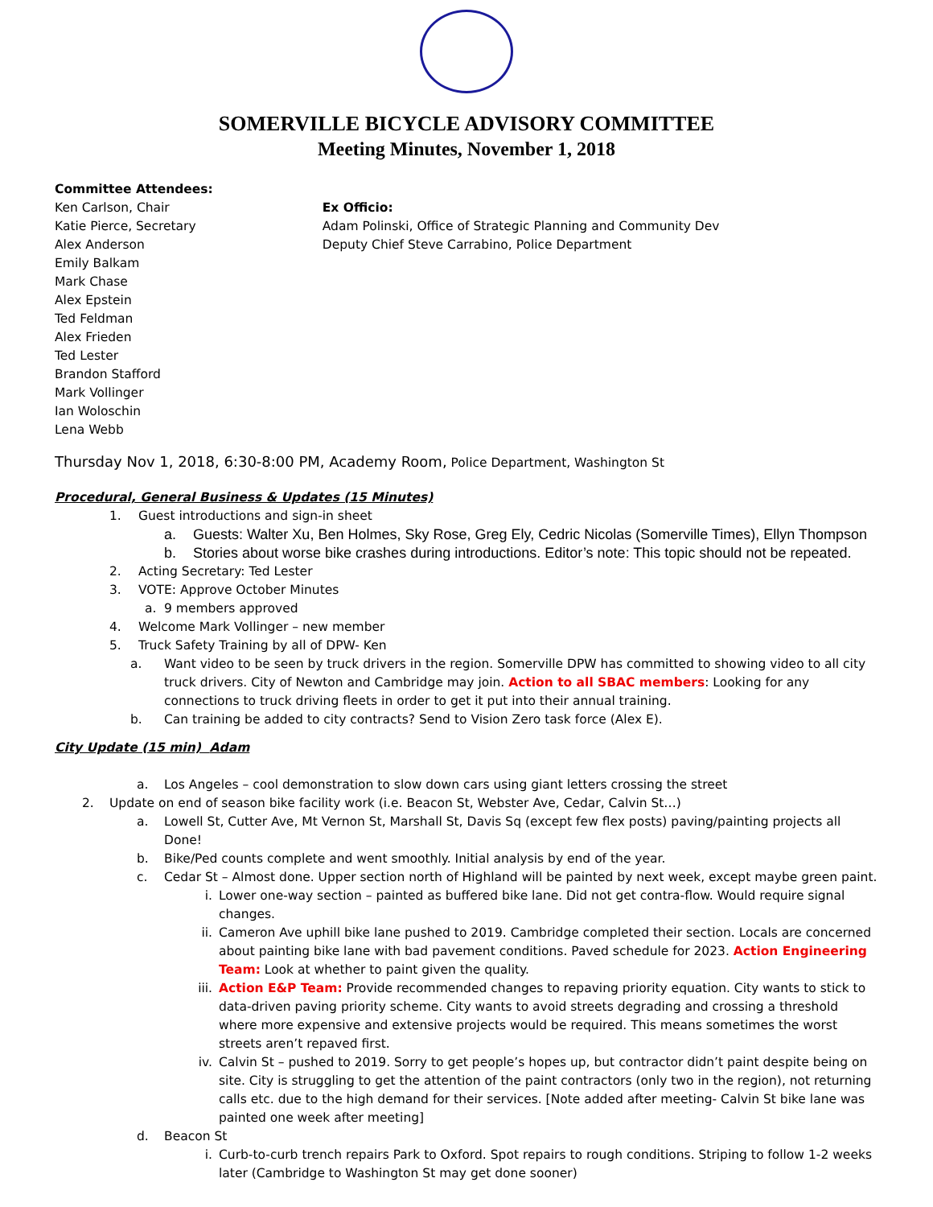SOMERVILLE BICYCLE ADVISORY COMMITTEE
Meeting Minutes, November 1, 2018
Committee Attendees:
Ken Carlson, Chair
Katie Pierce, Secretary
Alex Anderson
Emily Balkam
Mark Chase
Alex Epstein
Ted Feldman
Alex Frieden
Ted Lester
Brandon Stafford
Mark Vollinger
Ian Woloschin
Lena Webb
Ex Officio:
Adam Polinski, Office of Strategic Planning and Community Dev
Deputy Chief Steve Carrabino, Police Department
Thursday Nov 1, 2018, 6:30-8:00 PM, Academy Room, Police Department, Washington St
Procedural, General Business & Updates (15 Minutes)
1. Guest introductions and sign-in sheet
a. Guests: Walter Xu, Ben Holmes, Sky Rose, Greg Ely, Cedric Nicolas (Somerville Times), Ellyn Thompson
b. Stories about worse bike crashes during introductions. Editor’s note: This topic should not be repeated.
2. Acting Secretary: Ted Lester
3. VOTE: Approve October Minutes
a. 9 members approved
4. Welcome Mark Vollinger – new member
5. Truck Safety Training by all of DPW- Ken
a. Want video to be seen by truck drivers in the region. Somerville DPW has committed to showing video to all city truck drivers. City of Newton and Cambridge may join. Action to all SBAC members: Looking for any connections to truck driving fleets in order to get it put into their annual training.
b. Can training be added to city contracts? Send to Vision Zero task force (Alex E).
City Update (15 min) Adam
a. Los Angeles – cool demonstration to slow down cars using giant letters crossing the street
2. Update on end of season bike facility work (i.e. Beacon St, Webster Ave, Cedar, Calvin St…)
a. Lowell St, Cutter Ave, Mt Vernon St, Marshall St, Davis Sq (except few flex posts) paving/painting projects all Done!
b. Bike/Ped counts complete and went smoothly. Initial analysis by end of the year.
c. Cedar St – Almost done. Upper section north of Highland will be painted by next week, except maybe green paint.
i. Lower one-way section – painted as buffered bike lane. Did not get contra-flow. Would require signal changes.
ii. Cameron Ave uphill bike lane pushed to 2019. Cambridge completed their section. Locals are concerned about painting bike lane with bad pavement conditions. Paved schedule for 2023. Action Engineering Team: Look at whether to paint given the quality.
iii. Action E&P Team: Provide recommended changes to repaving priority equation. City wants to stick to data-driven paving priority scheme. City wants to avoid streets degrading and crossing a threshold where more expensive and extensive projects would be required. This means sometimes the worst streets aren’t repaved first.
iv. Calvin St – pushed to 2019. Sorry to get people’s hopes up, but contractor didn’t paint despite being on site. City is struggling to get the attention of the paint contractors (only two in the region), not returning calls etc. due to the high demand for their services. [Note added after meeting- Calvin St bike lane was painted one week after meeting]
d. Beacon St
i. Curb-to-curb trench repairs Park to Oxford. Spot repairs to rough conditions. Striping to follow 1-2 weeks later (Cambridge to Washington St may get done sooner)